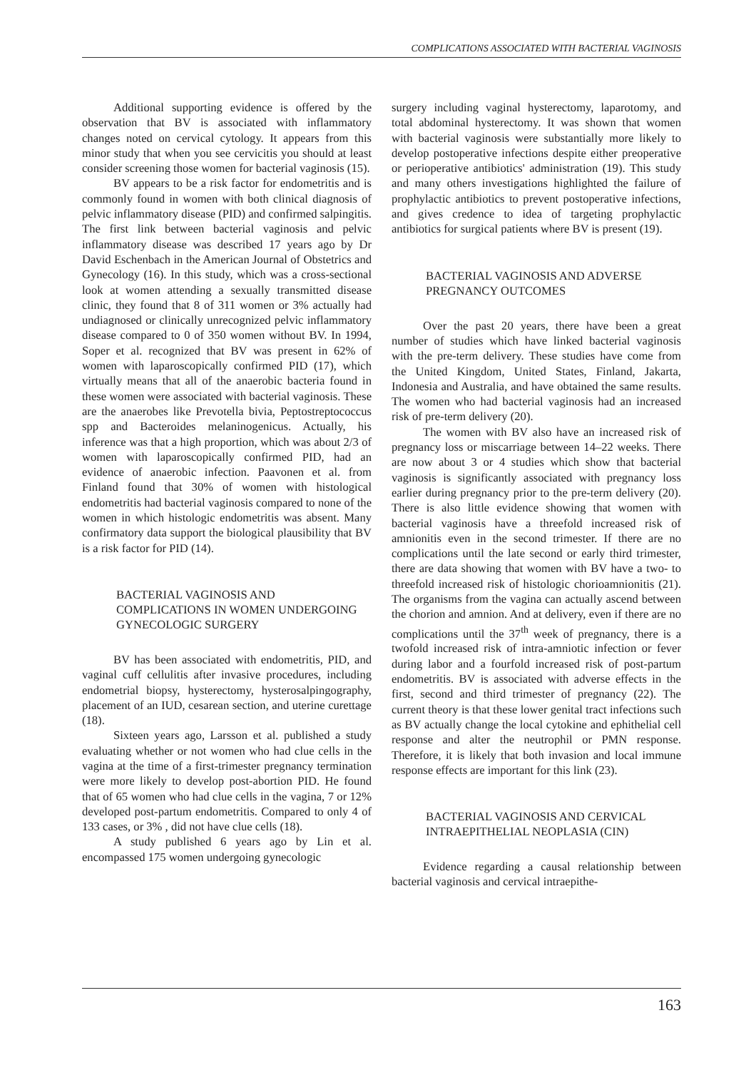COMPLICATIONS ASSOCIATED WITH BACTERIAL VAGINOSIS
Additional supporting evidence is offered by the observation that BV is associated with inflammatory changes noted on cervical cytology. It appears from this minor study that when you see cervicitis you should at least consider screening those women for bacterial vaginosis (15).
BV appears to be a risk factor for endometritis and is commonly found in women with both clinical diagnosis of pelvic inflammatory disease (PID) and confirmed salpingitis. The first link between bacterial vaginosis and pelvic inflammatory disease was described 17 years ago by Dr David Eschenbach in the American Journal of Obstetrics and Gynecology (16). In this study, which was a cross-sectional look at women attending a sexually transmitted disease clinic, they found that 8 of 311 women or 3% actually had undiagnosed or clinically unrecognized pelvic inflammatory disease compared to 0 of 350 women without BV. In 1994, Soper et al. recognized that BV was present in 62% of women with laparoscopically confirmed PID (17), which virtually means that all of the anaerobic bacteria found in these women were associated with bacterial vaginosis. These are the anaerobes like Prevotella bivia, Peptostreptococcus spp and Bacteroides melaninogenicus. Actually, his inference was that a high proportion, which was about 2/3 of women with laparoscopically confirmed PID, had an evidence of anaerobic infection. Paavonen et al. from Finland found that 30% of women with histological endometritis had bacterial vaginosis compared to none of the women in which histologic endometritis was absent. Many confirmatory data support the biological plausibility that BV is a risk factor for PID (14).
BACTERIAL VAGINOSIS AND COMPLICATIONS IN WOMEN UNDERGOING GYNECOLOGIC SURGERY
BV has been associated with endometritis, PID, and vaginal cuff cellulitis after invasive procedures, including endometrial biopsy, hysterectomy, hysterosalpingography, placement of an IUD, cesarean section, and uterine curettage (18).
Sixteen years ago, Larsson et al. published a study evaluating whether or not women who had clue cells in the vagina at the time of a first-trimester pregnancy termination were more likely to develop post-abortion PID. He found that of 65 women who had clue cells in the vagina, 7 or 12% developed post-partum endometritis. Compared to only 4 of 133 cases, or 3% , did not have clue cells (18).
A study published 6 years ago by Lin et al. encompassed 175 women undergoing gynecologic
surgery including vaginal hysterectomy, laparotomy, and total abdominal hysterectomy. It was shown that women with bacterial vaginosis were substantially more likely to develop postoperative infections despite either preoperative or perioperative antibiotics' administration (19). This study and many others investigations highlighted the failure of prophylactic antibiotics to prevent postoperative infections, and gives credence to idea of targeting prophylactic antibiotics for surgical patients where BV is present (19).
BACTERIAL VAGINOSIS AND ADVERSE PREGNANCY OUTCOMES
Over the past 20 years, there have been a great number of studies which have linked bacterial vaginosis with the pre-term delivery. These studies have come from the United Kingdom, United States, Finland, Jakarta, Indonesia and Australia, and have obtained the same results. The women who had bacterial vaginosis had an increased risk of pre-term delivery (20).
The women with BV also have an increased risk of pregnancy loss or miscarriage between 14–22 weeks. There are now about 3 or 4 studies which show that bacterial vaginosis is significantly associated with pregnancy loss earlier during pregnancy prior to the pre-term delivery (20). There is also little evidence showing that women with bacterial vaginosis have a threefold increased risk of amnionitis even in the second trimester. If there are no complications until the late second or early third trimester, there are data showing that women with BV have a two- to threefold increased risk of histologic chorioamnionitis (21). The organisms from the vagina can actually ascend between the chorion and amnion. And at delivery, even if there are no complications until the 37<sup>th</sup> week of pregnancy, there is a twofold increased risk of intra-amniotic infection or fever during labor and a fourfold increased risk of post-partum endometritis. BV is associated with adverse effects in the first, second and third trimester of pregnancy (22). The current theory is that these lower genital tract infections such as BV actually change the local cytokine and ephithelial cell response and alter the neutrophil or PMN response. Therefore, it is likely that both invasion and local immune response effects are important for this link (23).
BACTERIAL VAGINOSIS AND CERVICAL INTRAEPITHELIAL NEOPLASIA (CIN)
Evidence regarding a causal relationship between bacterial vaginosis and cervical intraepithe-
163